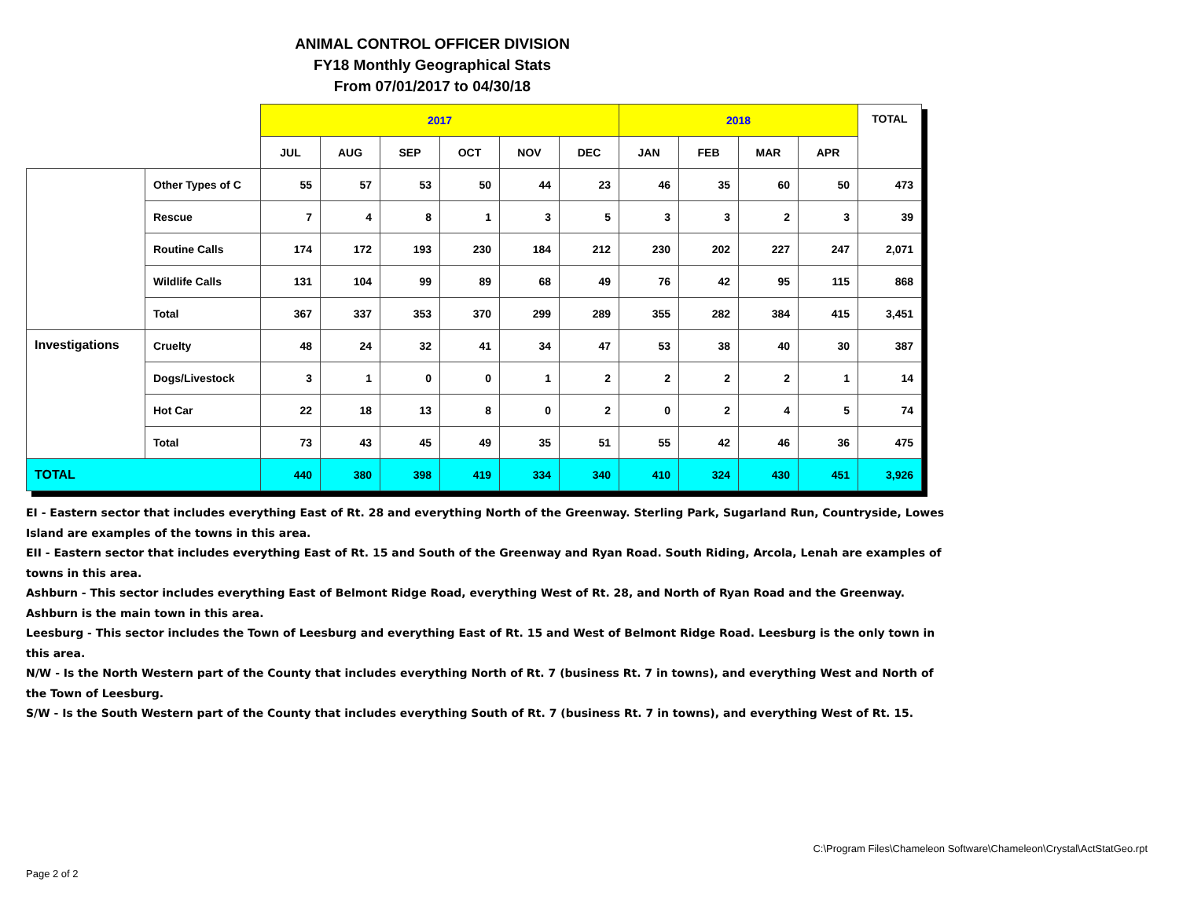ANIMAL CONTROL OFFICER DIVISION
FY18 Monthly Geographical Stats
From 07/01/2017 to 04/30/18
| | | 2017 | | | | | | 2018 | | | | TOTAL |
| --- | --- | --- | --- | --- | --- | --- | --- | --- | --- | --- | --- | --- |
| | | JUL | AUG | SEP | OCT | NOV | DEC | JAN | FEB | MAR | APR | |
| | Other Types of C | 55 | 57 | 53 | 50 | 44 | 23 | 46 | 35 | 60 | 50 | 473 |
| | Rescue | 7 | 4 | 8 | 1 | 3 | 5 | 3 | 3 | 2 | 3 | 39 |
| | Routine Calls | 174 | 172 | 193 | 230 | 184 | 212 | 230 | 202 | 227 | 247 | 2,071 |
| | Wildlife Calls | 131 | 104 | 99 | 89 | 68 | 49 | 76 | 42 | 95 | 115 | 868 |
| | Total | 367 | 337 | 353 | 370 | 299 | 289 | 355 | 282 | 384 | 415 | 3,451 |
| Investigations | Cruelty | 48 | 24 | 32 | 41 | 34 | 47 | 53 | 38 | 40 | 30 | 387 |
| | Dogs/Livestock | 3 | 1 | 0 | 0 | 1 | 2 | 2 | 2 | 2 | 1 | 14 |
| | Hot Car | 22 | 18 | 13 | 8 | 0 | 2 | 0 | 2 | 4 | 5 | 74 |
| | Total | 73 | 43 | 45 | 49 | 35 | 51 | 55 | 42 | 46 | 36 | 475 |
| TOTAL | | 440 | 380 | 398 | 419 | 334 | 340 | 410 | 324 | 430 | 451 | 3,926 |
EI - Eastern sector that includes everything East of Rt. 28 and everything North of the Greenway. Sterling Park, Sugarland Run, Countryside, Lowes Island are examples of the towns in this area.
EII - Eastern sector that includes everything East of Rt. 15 and South of the Greenway and Ryan Road. South Riding, Arcola, Lenah are examples of towns in this area.
Ashburn - This sector includes everything East of Belmont Ridge Road, everything West of Rt. 28, and North of Ryan Road and the Greenway. Ashburn is the main town in this area.
Leesburg - This sector includes the Town of Leesburg and everything East of Rt. 15 and West of Belmont Ridge Road. Leesburg is the only town in this area.
N/W - Is the North Western part of the County that includes everything North of Rt. 7 (business Rt. 7 in towns), and everything West and North of the Town of Leesburg.
S/W - Is the South Western part of the County that includes everything South of Rt. 7 (business Rt. 7 in towns), and everything West of Rt. 15.
C:\Program Files\Chameleon Software\Chameleon\Crystal\ActStatGeo.rpt
Page 2 of 2